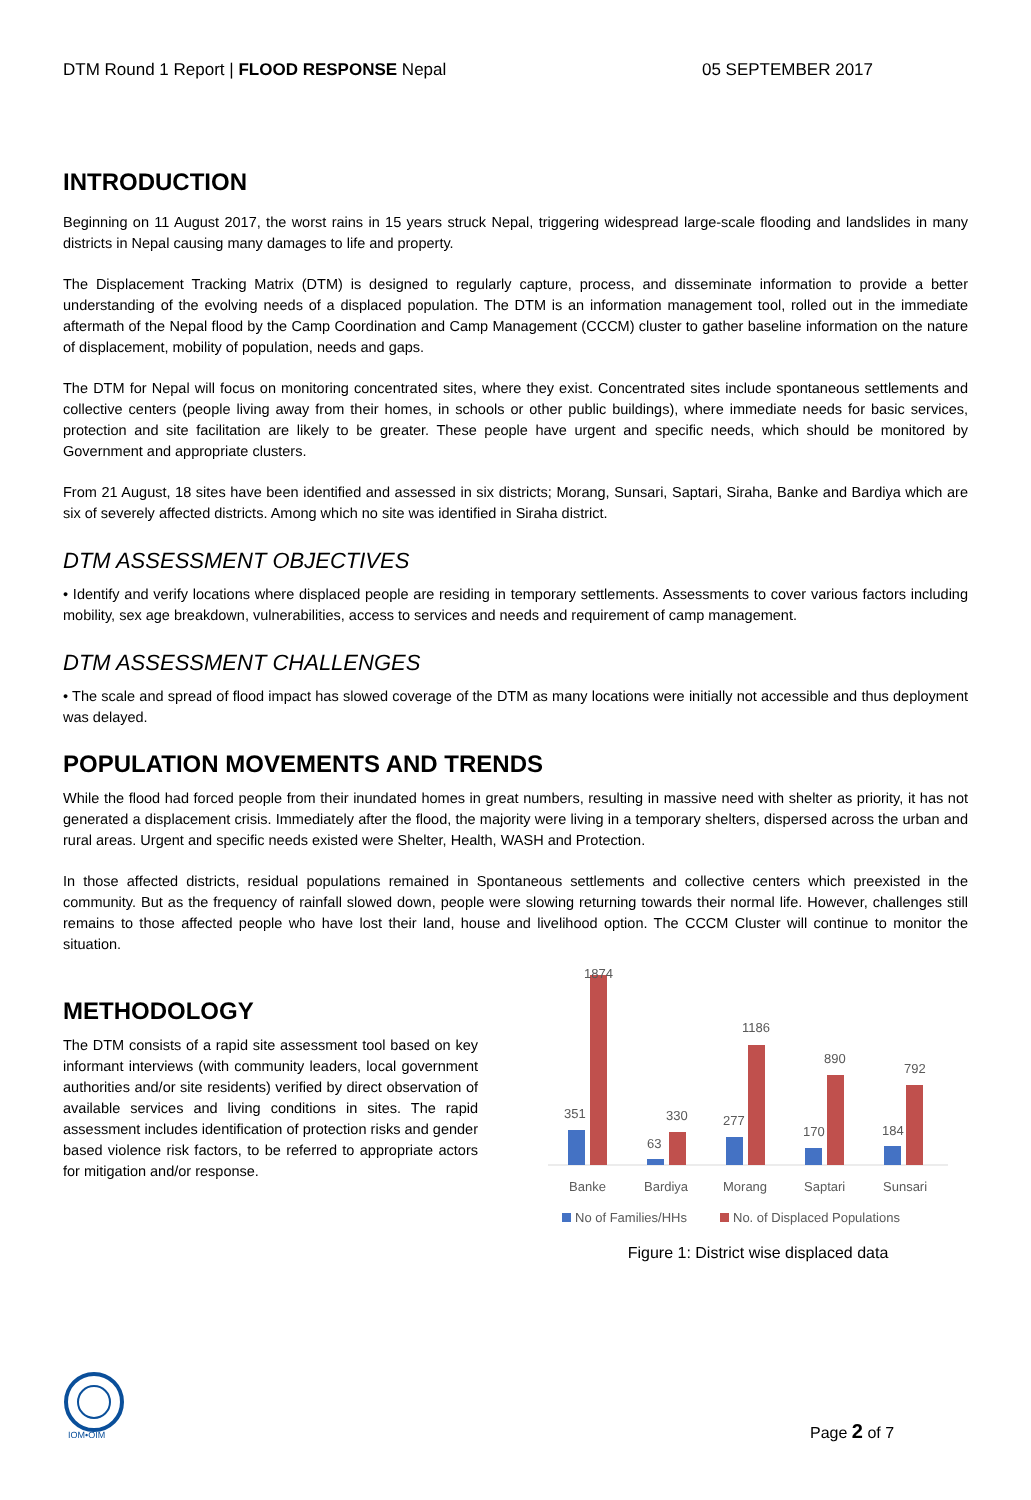DTM Round 1 Report | FLOOD RESPONSE Nepal 05 SEPTEMBER 2017
INTRODUCTION
Beginning on 11 August 2017, the worst rains in 15 years struck Nepal, triggering widespread large-scale flooding and landslides in many districts in Nepal causing many damages to life and property.
The Displacement Tracking Matrix (DTM) is designed to regularly capture, process, and disseminate information to provide a better understanding of the evolving needs of a displaced population. The DTM is an information management tool, rolled out in the immediate aftermath of the Nepal flood by the Camp Coordination and Camp Management (CCCM) cluster to gather baseline information on the nature of displacement, mobility of population, needs and gaps.
The DTM for Nepal will focus on monitoring concentrated sites, where they exist. Concentrated sites include spontaneous settlements and collective centers (people living away from their homes, in schools or other public buildings), where immediate needs for basic services, protection and site facilitation are likely to be greater. These people have urgent and specific needs, which should be monitored by Government and appropriate clusters.
From 21 August, 18 sites have been identified and assessed in six districts; Morang, Sunsari, Saptari, Siraha, Banke and Bardiya which are six of severely affected districts. Among which no site was identified in Siraha district.
DTM ASSESSMENT OBJECTIVES
• Identify and verify locations where displaced people are residing in temporary settlements. Assessments to cover various factors including mobility, sex age breakdown, vulnerabilities, access to services and needs and requirement of camp management.
DTM ASSESSMENT CHALLENGES
• The scale and spread of flood impact has slowed coverage of the DTM as many locations were initially not accessible and thus deployment was delayed.
POPULATION MOVEMENTS AND TRENDS
While the flood had forced people from their inundated homes in great numbers, resulting in massive need with shelter as priority, it has not generated a displacement crisis. Immediately after the flood, the majority were living in a temporary shelters, dispersed across the urban and rural areas. Urgent and specific needs existed were Shelter, Health, WASH and Protection.
In those affected districts, residual populations remained in Spontaneous settlements and collective centers which preexisted in the community. But as the frequency of rainfall slowed down, people were slowing returning towards their normal life. However, challenges still remains to those affected people who have lost their land, house and livelihood option. The CCCM Cluster will continue to monitor the situation.
METHODOLOGY
The DTM consists of a rapid site assessment tool based on key informant interviews (with community leaders, local government authorities and/or site residents) verified by direct observation of available services and living conditions in sites. The rapid assessment includes identification of protection risks and gender based violence risk factors, to be referred to appropriate actors for mitigation and/or response.
351
1874
63
330
277
1186
170
890
184
792
Banke
Bardiya
Morang
Saptari
Sunsari
No of Families/HHs
No. of Displaced Populations
Figure 1: District wise displaced data
IOM•OIM
Page 2 of 7